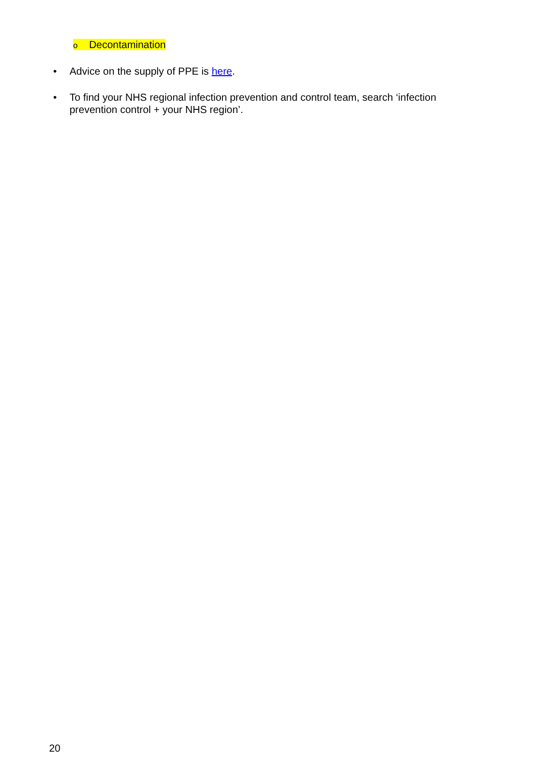o Decontamination
• Advice on the supply of PPE is here.
• To find your NHS regional infection prevention and control team, search ‘infection prevention control + your NHS region’.
20